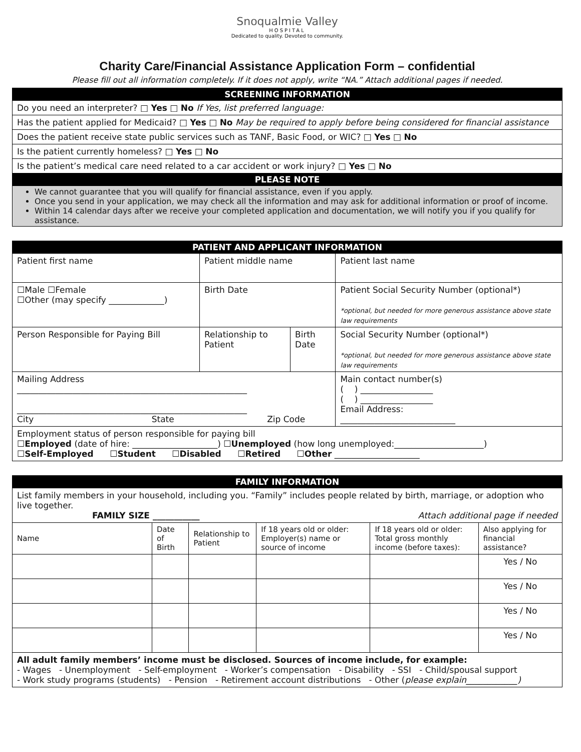Snoqualmie Valley
HOSPITAL
Dedicated to quality. Devoted to community.
Charity Care/Financial Assistance Application Form – confidential
Please fill out all information completely. If it does not apply, write “NA.” Attach additional pages if needed.
| SCREENING INFORMATION |
| --- |
| Do you need an interpreter? □ Yes □ No If Yes, list preferred language: |
| Has the patient applied for Medicaid? □ Yes □ No May be required to apply before being considered for financial assistance |
| Does the patient receive state public services such as TANF, Basic Food, or WIC? □ Yes □ No |
| Is the patient currently homeless? □ Yes □ No |
| Is the patient’s medical care need related to a car accident or work injury? □ Yes □ No |
| PLEASE NOTE |
| We cannot guarantee that you will qualify for financial assistance, even if you apply. Once you send in your application, we may check all the information and may ask for additional information or proof of income. Within 14 calendar days after we receive your completed application and documentation, we will notify you if you qualify for assistance. |
| PATIENT AND APPLICANT INFORMATION | | | |
| --- | --- | --- | --- |
| Patient first name | Patient middle name | | Patient last name |
| ☐Male ☐Female ☐Other (may specify _____________) | Birth Date | | Patient Social Security Number (optional*) *optional, but needed for more generous assistance above state law requirements |
| Person Responsible for Paying Bill | Relationship to Patient | Birth Date | Social Security Number (optional*) *optional, but needed for more generous assistance above state law requirements |
| Mailing Address ______________________________________________________ ______________________________________________________ City State Zip Code | | | Main contact number(s) ( ) _________________ ( ) _________________ Email Address: ___________________________ |
| Employment status of person responsible for paying bill ☐ Employed (date of hire: ____________________) ☐ Unemployed (how long unemployed:_____________________) ☐ Self-Employed ☐ Student ☐ Disabled ☐ Retired ☐ Other ____________________ | | | |
| FAMILY INFORMATION | | | | | |
| --- | --- | --- | --- | --- | --- |
| List family members in your household, including you. “Family” includes people related by birth, marriage, or adoption who live together. FAMILY SIZE ___________ Attach additional page if needed | | | | | |
| Name | Date of Birth | Relationship to Patient | If 18 years old or older: Employer(s) name or source of income | If 18 years old or older: Total gross monthly income (before taxes): | Also applying for financial assistance? |
| | | | | | Yes / No |
| | | | | | Yes / No |
| | | | | | Yes / No |
| | | | | | Yes / No |
| All adult family members’ income must be disclosed. Sources of income include, for example: - Wages - Unemployment - Self-employment - Worker’s compensation - Disability - SSI - Child/spousal support - Work study programs (students) - Pension - Retirement account distributions - Other ( please explain____________) | | | | | |